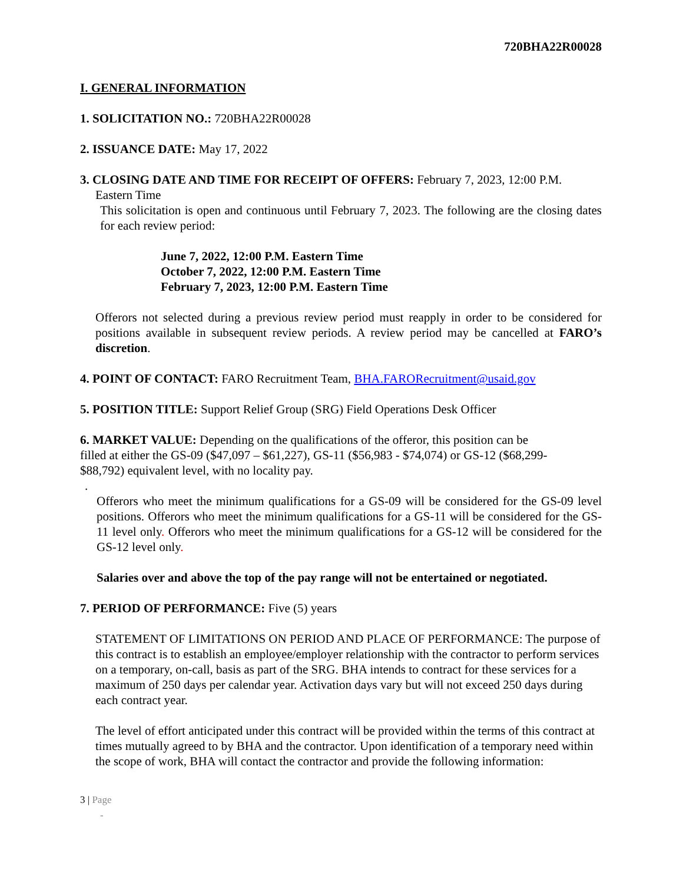720BHA22R00028
I. GENERAL INFORMATION
1. SOLICITATION NO.: 720BHA22R00028
2. ISSUANCE DATE: May 17, 2022
3. CLOSING DATE AND TIME FOR RECEIPT OF OFFERS: February 7, 2023, 12:00 P.M.
Eastern Time
This solicitation is open and continuous until February 7, 2023. The following are the closing dates for each review period:
June 7, 2022, 12:00 P.M. Eastern Time
October 7, 2022, 12:00 P.M. Eastern Time
February 7, 2023, 12:00 P.M. Eastern Time
Offerors not selected during a previous review period must reapply in order to be considered for positions available in subsequent review periods. A review period may be cancelled at FARO’s discretion.
4. POINT OF CONTACT: FARO Recruitment Team, BHA.FARORecruitment@usaid.gov
5. POSITION TITLE: Support Relief Group (SRG) Field Operations Desk Officer
6. MARKET VALUE: Depending on the qualifications of the offeror, this position can be filled at either the GS-09 ($47,097 – $61,227), GS-11 ($56,983 - $74,074) or GS-12 ($68,299- $88,792) equivalent level, with no locality pay.
.
Offerors who meet the minimum qualifications for a GS-09 will be considered for the GS-09 level positions. Offerors who meet the minimum qualifications for a GS-11 will be considered for the GS-11 level only. Offerors who meet the minimum qualifications for a GS-12 will be considered for the GS-12 level only.
Salaries over and above the top of the pay range will not be entertained or negotiated.
7. PERIOD OF PERFORMANCE: Five (5) years
STATEMENT OF LIMITATIONS ON PERIOD AND PLACE OF PERFORMANCE: The purpose of this contract is to establish an employee/employer relationship with the contractor to perform services on a temporary, on-call, basis as part of the SRG. BHA intends to contract for these services for a maximum of 250 days per calendar year. Activation days vary but will not exceed 250 days during each contract year.
The level of effort anticipated under this contract will be provided within the terms of this contract at times mutually agreed to by BHA and the contractor. Upon identification of a temporary need within the scope of work, BHA will contact the contractor and provide the following information:
3 | Page
-